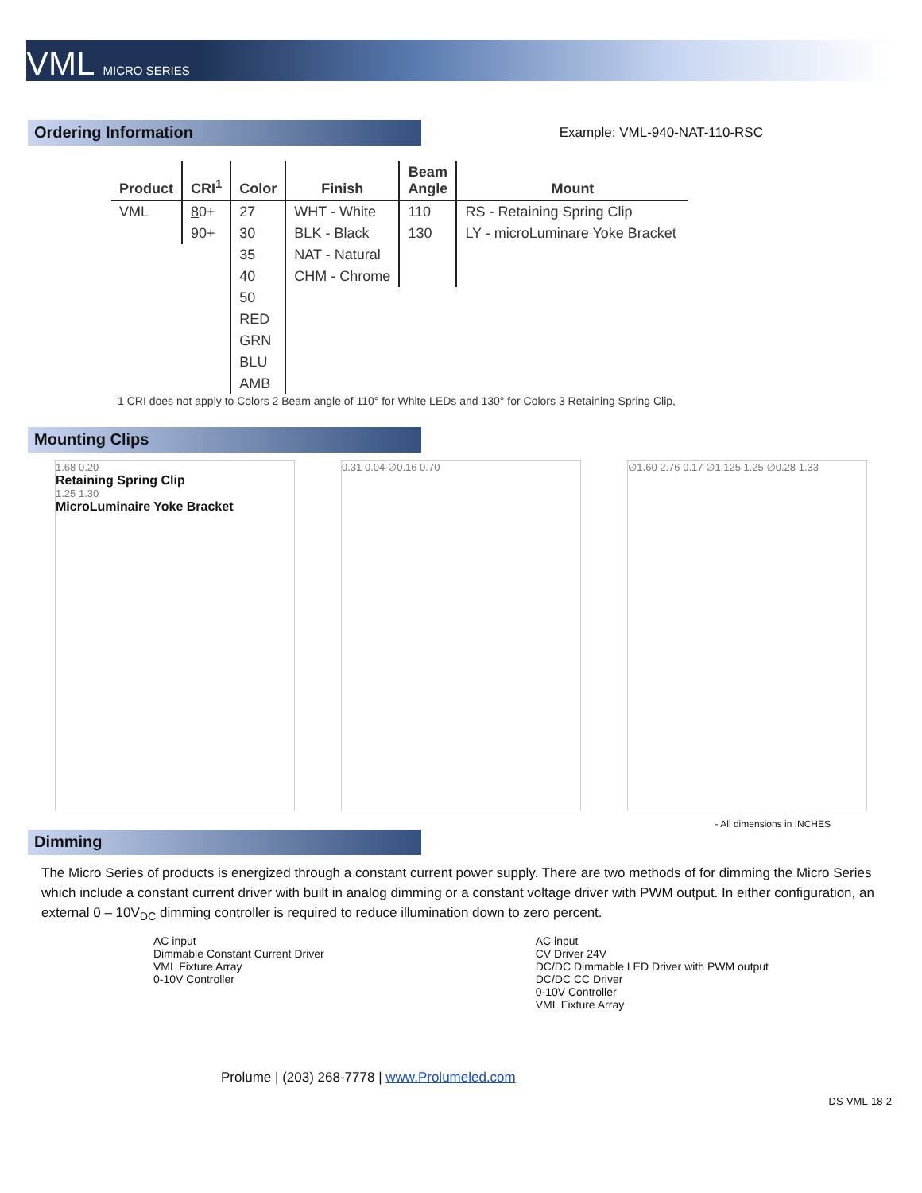VML MICRO SERIES
Ordering Information
Example: VML-940-NAT-110-RSC
| Product | CRI<sup>1</sup> | Color | Finish | Beam Angle | Mount |
| --- | --- | --- | --- | --- | --- |
| VML | 8 0+ | 27 | WHT - White | 110 | RS - Retaining Spring Clip |
| | 9 0+ | 30 | BLK - Black | 130 | LY - microLuminare Yoke Bracket |
| | | 35 | NAT - Natural | | |
| | | 40 | CHM - Chrome | | |
| | | 50 | | | |
| | | RED | | | |
| | | GRN | | | |
| | | BLU | | | |
| | | AMB | | | |
1 CRI does not apply to Colors 2 Beam angle of 110° for White LEDs and 130° for Colors 3 Retaining Spring Clip,
Mounting Clips
1.68 0.20
Retaining Spring Clip
1.25 1.30
MicroLuminaire Yoke Bracket
0.31 0.04 ∅0.16 0.70 ∅1.60 2.76 0.17 ∅1.125 1.25 ∅0.28 1.33
- All dimensions in INCHES
Dimming
The Micro Series of products is energized through a constant current power supply. There are two methods of for dimming the Micro Series which include a constant current driver with built in analog dimming or a constant voltage driver with PWM output. In either configuration, an external 0 – 10V<sub>DC</sub> dimming controller is required to reduce illumination down to zero percent.
AC input
Dimmable Constant Current Driver
VML Fixture Array
0-10V Controller
AC input
CV Driver 24V
DC/DC Dimmable LED Driver with PWM output
DC/DC CC Driver
0-10V Controller
VML Fixture Array
Prolume | (203) 268-7778 | www.Prolumeled.com
DS-VML-18-2